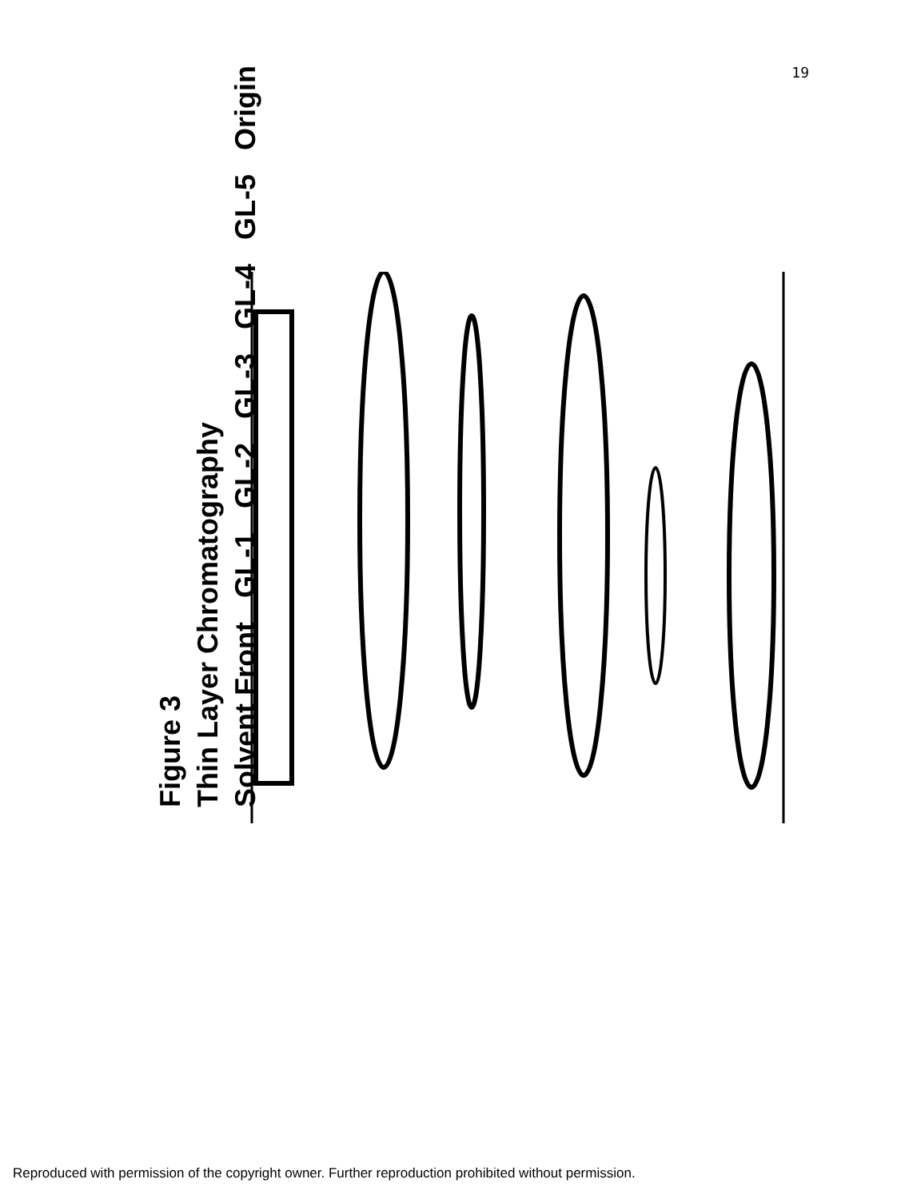19
Figure 3
Thin Layer Chromatography
Solvent Front GL-1 GL-2 GL-3 GL-4 GL-5 Origin
Reproduced with permission of the copyright owner. Further reproduction prohibited without permission.